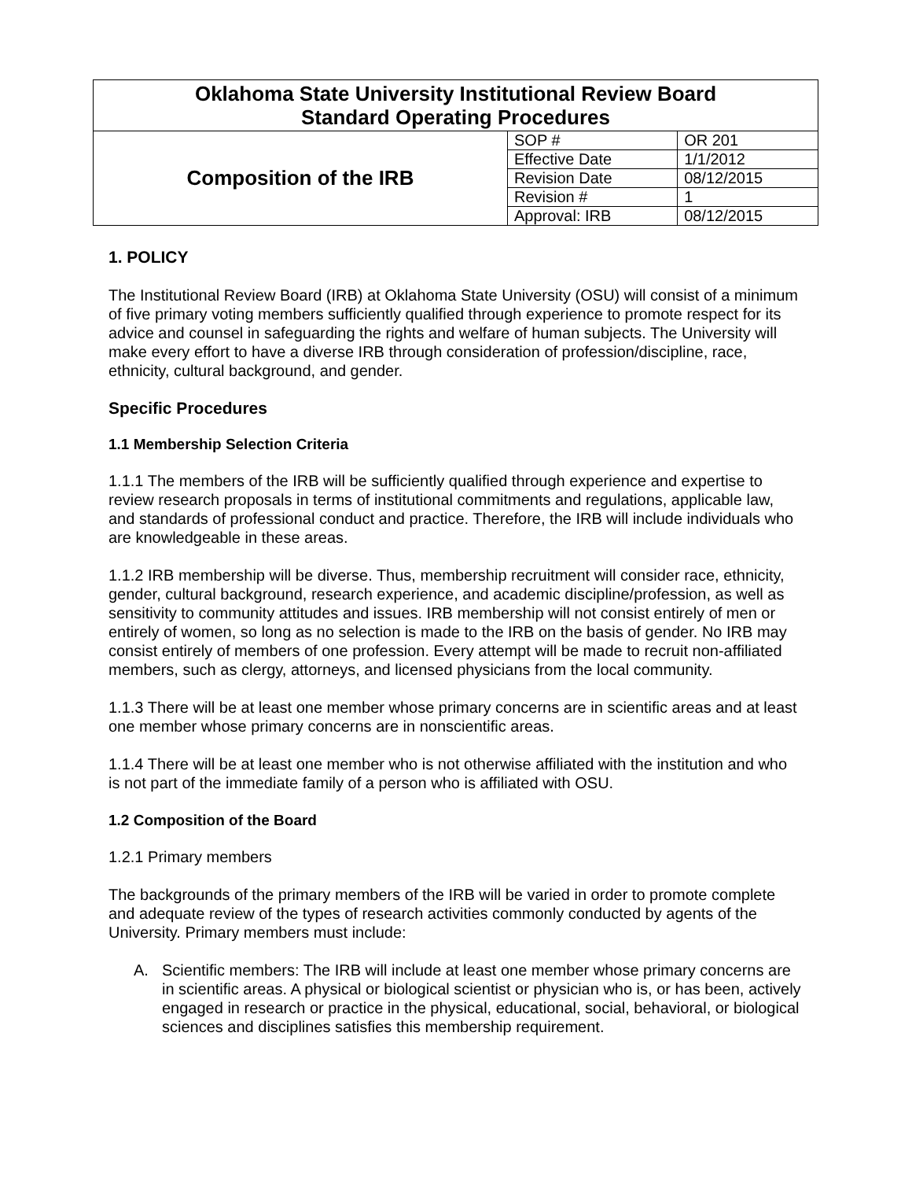| Oklahoma State University Institutional Review Board Standard Operating Procedures | | |
| Composition of the IRB | SOP # | OR 201 |
| | Effective Date | 1/1/2012 |
| | Revision Date | 08/12/2015 |
| | Revision # | 1 |
| | Approval: IRB | 08/12/2015 |
1. POLICY
The Institutional Review Board (IRB) at Oklahoma State University (OSU) will consist of a minimum of five primary voting members sufficiently qualified through experience to promote respect for its advice and counsel in safeguarding the rights and welfare of human subjects. The University will make every effort to have a diverse IRB through consideration of profession/discipline, race, ethnicity, cultural background, and gender.
Specific Procedures
1.1 Membership Selection Criteria
1.1.1 The members of the IRB will be sufficiently qualified through experience and expertise to review research proposals in terms of institutional commitments and regulations, applicable law, and standards of professional conduct and practice. Therefore, the IRB will include individuals who are knowledgeable in these areas.
1.1.2 IRB membership will be diverse. Thus, membership recruitment will consider race, ethnicity, gender, cultural background, research experience, and academic discipline/profession, as well as sensitivity to community attitudes and issues. IRB membership will not consist entirely of men or entirely of women, so long as no selection is made to the IRB on the basis of gender. No IRB may consist entirely of members of one profession. Every attempt will be made to recruit non-affiliated members, such as clergy, attorneys, and licensed physicians from the local community.
1.1.3 There will be at least one member whose primary concerns are in scientific areas and at least one member whose primary concerns are in nonscientific areas.
1.1.4 There will be at least one member who is not otherwise affiliated with the institution and who is not part of the immediate family of a person who is affiliated with OSU.
1.2 Composition of the Board
1.2.1 Primary members
The backgrounds of the primary members of the IRB will be varied in order to promote complete and adequate review of the types of research activities commonly conducted by agents of the University. Primary members must include:
A. Scientific members: The IRB will include at least one member whose primary concerns are in scientific areas. A physical or biological scientist or physician who is, or has been, actively engaged in research or practice in the physical, educational, social, behavioral, or biological sciences and disciplines satisfies this membership requirement.